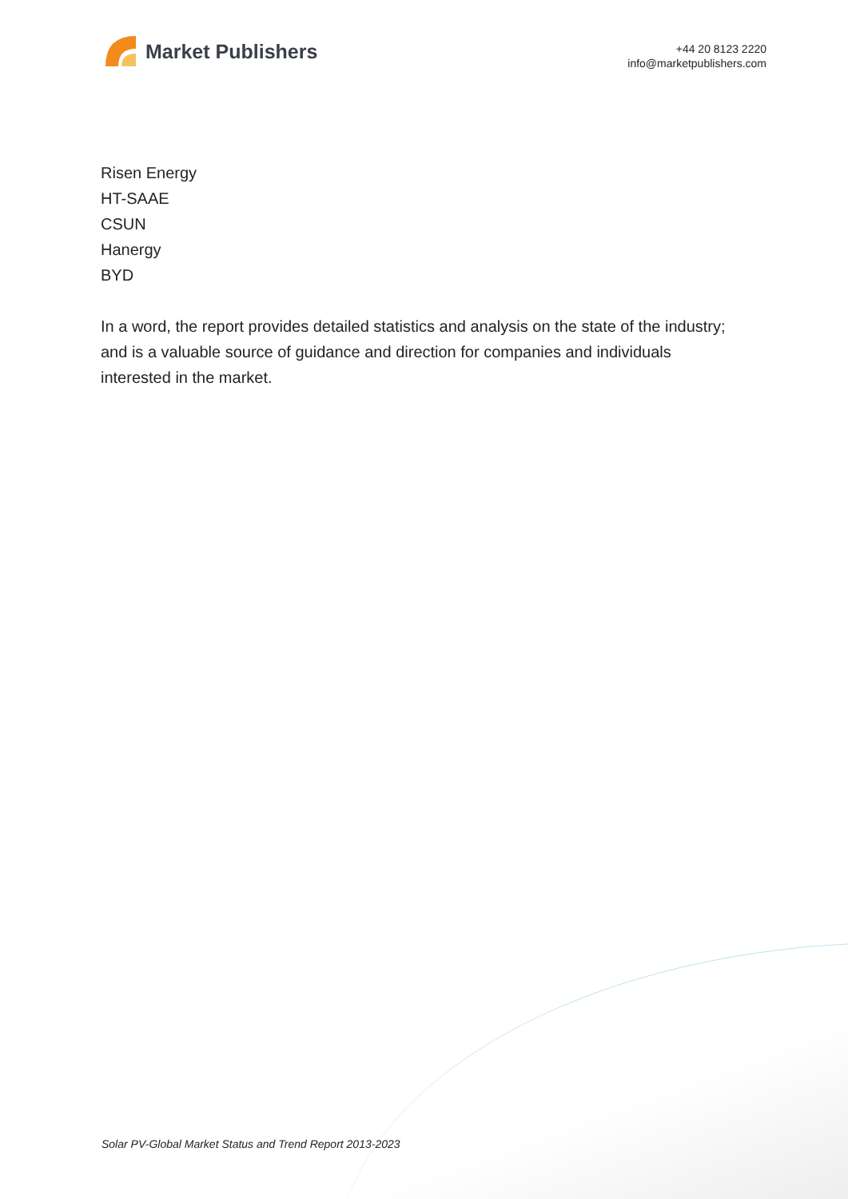Market Publishers
+44 20 8123 2220
info@marketpublishers.com
Risen Energy
HT-SAAE
CSUN
Hanergy
BYD
In a word, the report provides detailed statistics and analysis on the state of the industry; and is a valuable source of guidance and direction for companies and individuals interested in the market.
Solar PV-Global Market Status and Trend Report 2013-2023